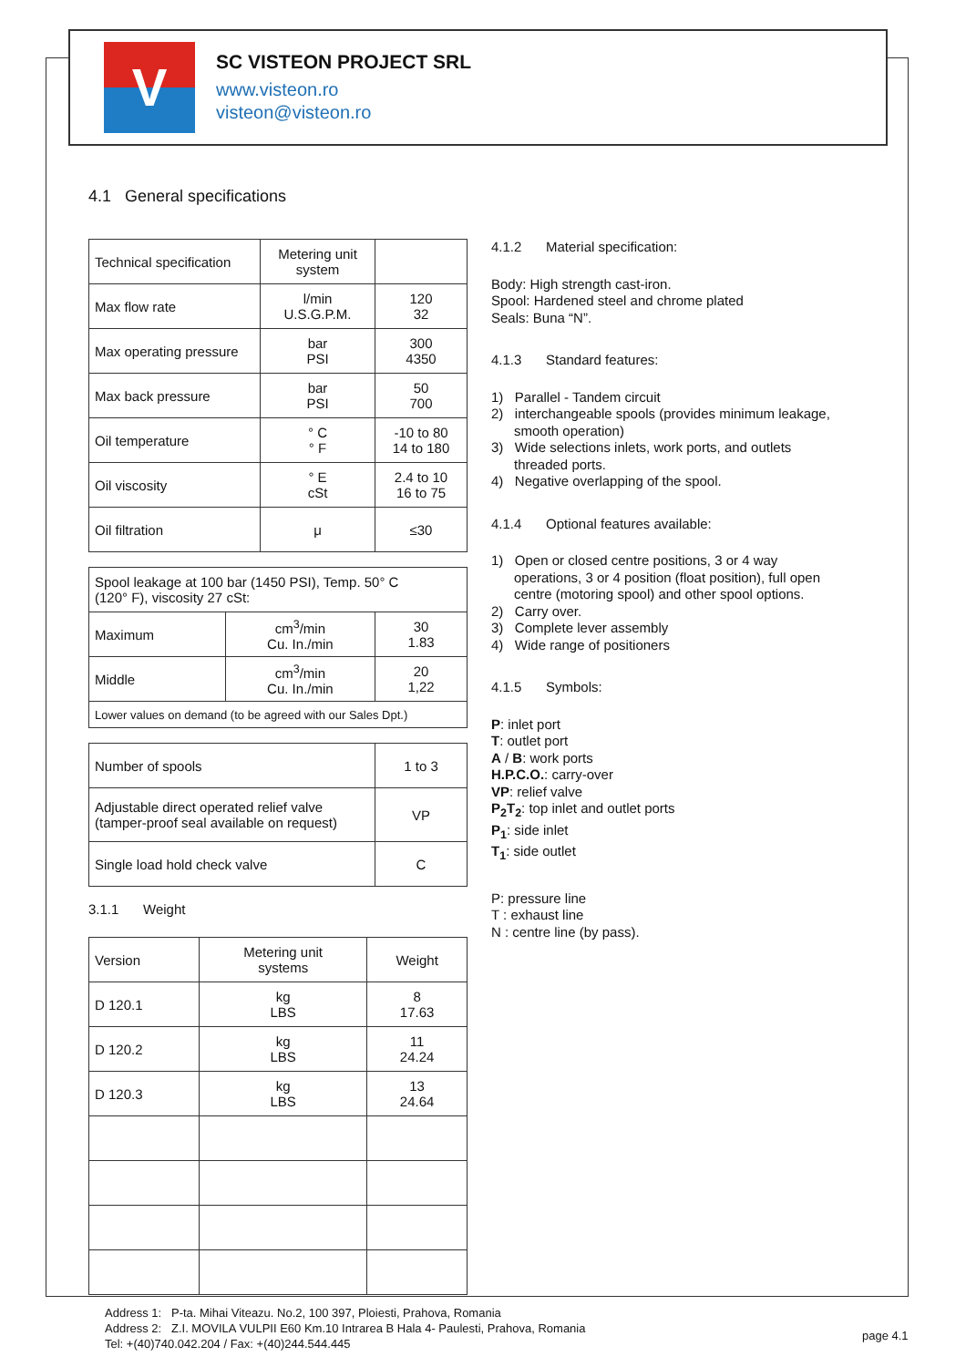V
SC VISTEON PROJECT SRL
www.visteon.ro
visteon@visteon.ro
4.1 General specifications
| Technical specification | Metering unit system | |
| Max flow rate | l/min U.S.G.P.M. | 120 32 |
| Max operating pressure | bar PSI | 300 4350 |
| Max back pressure | bar PSI | 50 700 |
| Oil temperature | ° C ° F | -10 to 80 14 to 180 |
| Oil viscosity | ° E cSt | 2.4 to 10 16 to 75 |
| Oil filtration | μ | ≤30 |
| Spool leakage at 100 bar (1450 PSI), Temp. 50° C (120° F), viscosity 27 cSt: | | |
| Maximum | cm<sup>3</sup>/min Cu. In./min | 30 1.83 |
| Middle | cm<sup>3</sup>/min Cu. In./min | 20 1,22 |
| Lower values on demand (to be agreed with our Sales Dpt.) | | |
| Number of spools | 1 to 3 |
| Adjustable direct operated relief valve (tamper-proof seal available on request) | VP |
| Single load hold check valve | C |
3.1.1 Weight
| Version | Metering unit systems | Weight |
| D 120.1 | kg LBS | 8 17.63 |
| D 120.2 | kg LBS | 11 24.24 |
| D 120.3 | kg LBS | 13 24.64 |
4.1.2 Material specification:
Body: High strength cast-iron.
Spool: Hardened steel and chrome plated
Seals: Buna “N”.
4.1.3 Standard features:
1) Parallel - Tandem circuit
2) interchangeable spools (provides minimum leakage, smooth operation)
3) Wide selections inlets, work ports, and outlets threaded ports.
4) Negative overlapping of the spool.
4.1.4 Optional features available:
1) Open or closed centre positions, 3 or 4 way operations, 3 or 4 position (float position), full open centre (motoring spool) and other spool options.
2) Carry over.
3) Complete lever assembly
4) Wide range of positioners
4.1.5 Symbols:
P: inlet port
T: outlet port
A / B: work ports
H.P.C.O.: carry-over
VP: relief valve
P<sub>2</sub>T<sub>2</sub>: top inlet and outlet ports
P<sub>1</sub>: side inlet
T<sub>1</sub>: side outlet
P: pressure line
T : exhaust line
N : centre line (by pass).
Address 1: P-ta. Mihai Viteazu. No.2, 100 397, Ploiesti, Prahova, Romania
Address 2: Z.I. MOVILA VULPII E60 Km.10 Intrarea B Hala 4- Paulesti, Prahova, Romania
Tel: +(40)740.042.204 / Fax: +(40)244.544.445
page 4.1